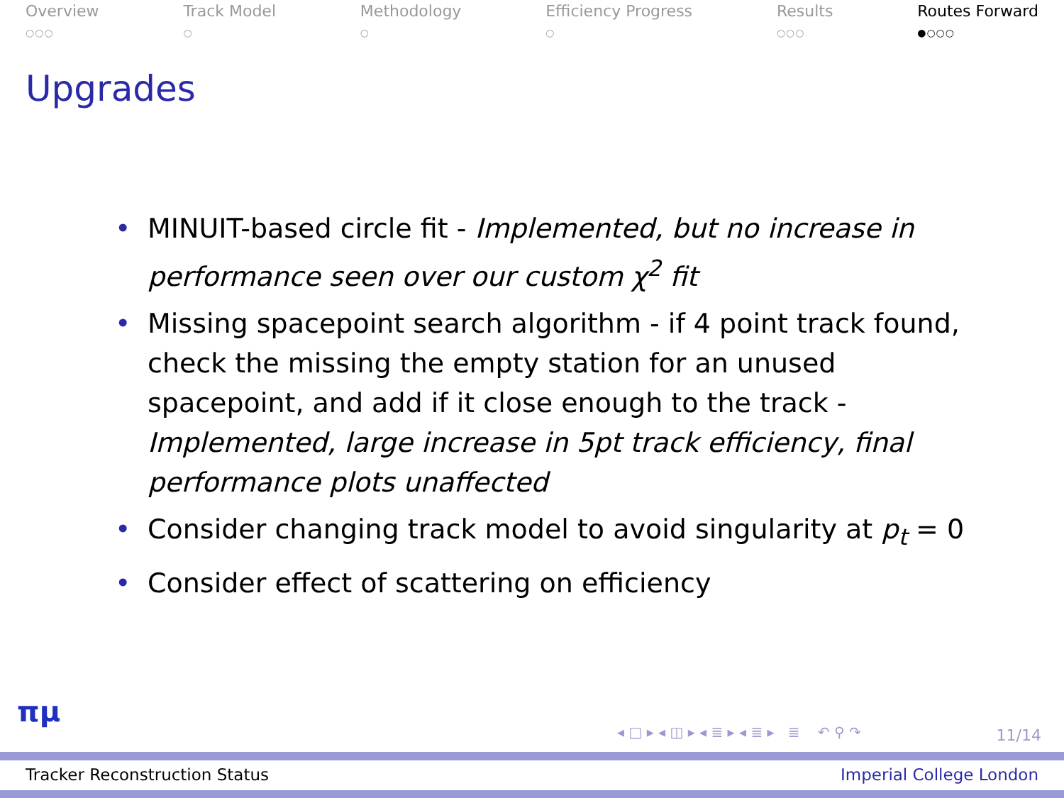Overview
○○○
Track Model
○
Methodology
○
Efficiency Progress
○
Results
○○○
Routes Forward
●○○○
Upgrades
• MINUIT-based circle fit - Implemented, but no increase in performance seen over our custom χ<sup>2</sup> fit
• Missing spacepoint search algorithm - if 4 point track found, check the missing the empty station for an unused spacepoint, and add if it close enough to the track - Implemented, large increase in 5pt track efficiency, final performance plots unaffected
• Consider changing track model to avoid singularity at p<sub>t</sub> = 0
• Consider effect of scattering on efficiency
πμ
◂ □ ▸ ◂ ◫ ▸ ◂ ≣ ▸ ◂ ≣ ▸ ≣ ↶ ⚲ ↷
11/14
Tracker Reconstruction Status Imperial College London